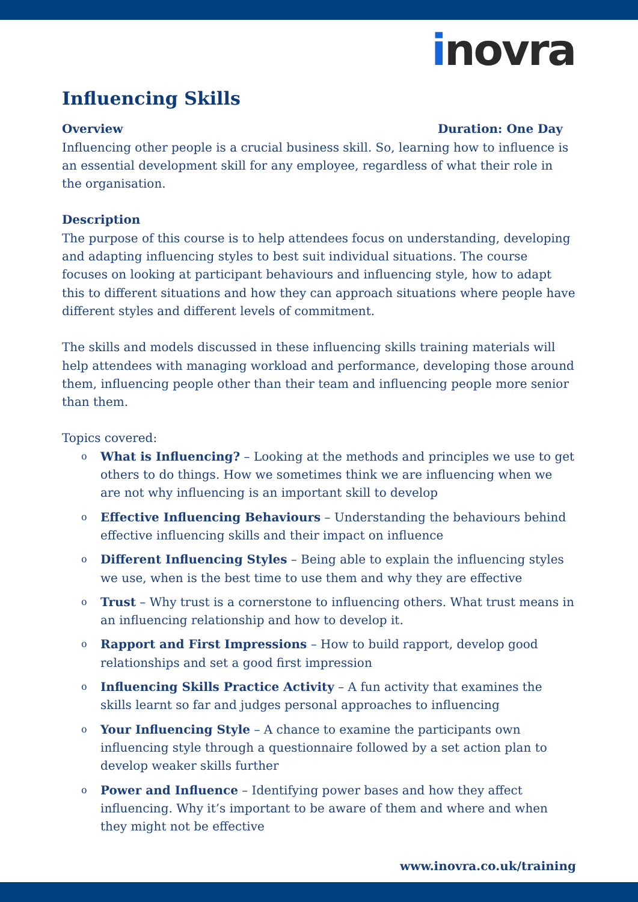inovra
Influencing Skills
Overview Duration: One Day
Influencing other people is a crucial business skill. So, learning how to influence is an essential development skill for any employee, regardless of what their role in the organisation.
Description
The purpose of this course is to help attendees focus on understanding, developing and adapting influencing styles to best suit individual situations. The course focuses on looking at participant behaviours and influencing style, how to adapt this to different situations and how they can approach situations where people have different styles and different levels of commitment.
The skills and models discussed in these influencing skills training materials will help attendees with managing workload and performance, developing those around them, influencing people other than their team and influencing people more senior than them.
Topics covered:
o What is Influencing? – Looking at the methods and principles we use to get others to do things. How we sometimes think we are influencing when we are not why influencing is an important skill to develop
o Effective Influencing Behaviours – Understanding the behaviours behind effective influencing skills and their impact on influence
o Different Influencing Styles – Being able to explain the influencing styles we use, when is the best time to use them and why they are effective
o Trust – Why trust is a cornerstone to influencing others. What trust means in an influencing relationship and how to develop it.
o Rapport and First Impressions – How to build rapport, develop good relationships and set a good first impression
o Influencing Skills Practice Activity – A fun activity that examines the skills learnt so far and judges personal approaches to influencing
o Your Influencing Style – A chance to examine the participants own influencing style through a questionnaire followed by a set action plan to develop weaker skills further
o Power and Influence – Identifying power bases and how they affect influencing. Why it’s important to be aware of them and where and when they might not be effective
www.inovra.co.uk/training